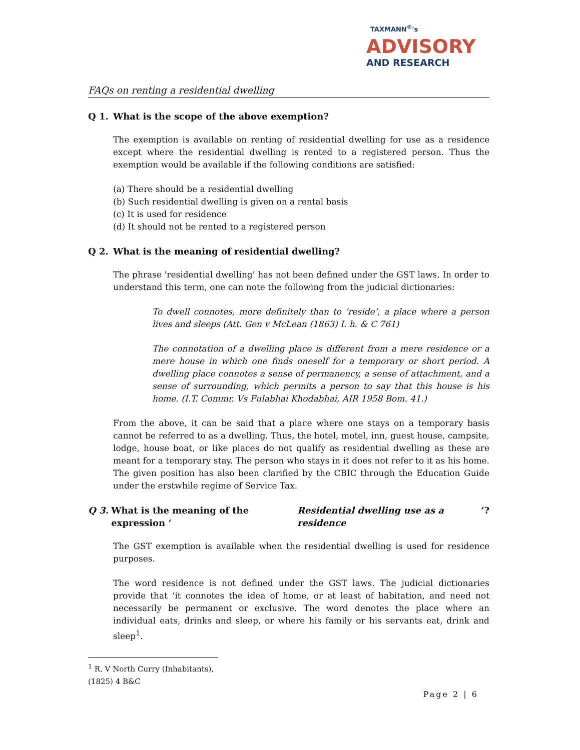TAXMANN<sup>®</sup>'s
ADVISORY
AND RESEARCH
FAQs on renting a residential dwelling
Q 1. What is the scope of the above exemption?
The exemption is available on renting of residential dwelling for use as a residence except where the residential dwelling is rented to a registered person. Thus the exemption would be available if the following conditions are satisfied:
(a) There should be a residential dwelling
(b) Such residential dwelling is given on a rental basis
(c) It is used for residence
(d) It should not be rented to a registered person
Q 2. What is the meaning of residential dwelling?
The phrase 'residential dwelling' has not been defined under the GST laws. In order to understand this term, one can note the following from the judicial dictionaries:
To dwell connotes, more definitely than to ‘reside’, a place where a person lives and sleeps (Att. Gen v McLean (1863) I. h. & C 761)
The connotation of a dwelling place is different from a mere residence or a mere house in which one finds oneself for a temporary or short period. A dwelling place connotes a sense of permanency, a sense of attachment, and a sense of surrounding, which permits a person to say that this house is his home. (I.T. Commr. Vs Fulabhai Khodabhai, AIR 1958 Bom. 41.)
From the above, it can be said that a place where one stays on a temporary basis cannot be referred to as a dwelling. Thus, the hotel, motel, inn, guest house, campsite, lodge, house boat, or like places do not qualify as residential dwelling as these are meant for a temporary stay. The person who stays in it does not refer to it as his home. The given position has also been clarified by the CBIC through the Education Guide under the erstwhile regime of Service Tax.
Q 3. What is the meaning of the expression ‘Residential dwelling use as a residence’?
The GST exemption is available when the residential dwelling is used for residence purposes.
The word residence is not defined under the GST laws. The judicial dictionaries provide that ‘it connotes the idea of home, or at least of habitation, and need not necessarily be permanent or exclusive. The word denotes the place where an individual eats, drinks and sleep, or where his family or his servants eat, drink and sleep<sup>1</sup>.
<sup>1</sup> R. V North Curry (Inhabitants), (1825) 4 B&C
Page 2 | 6